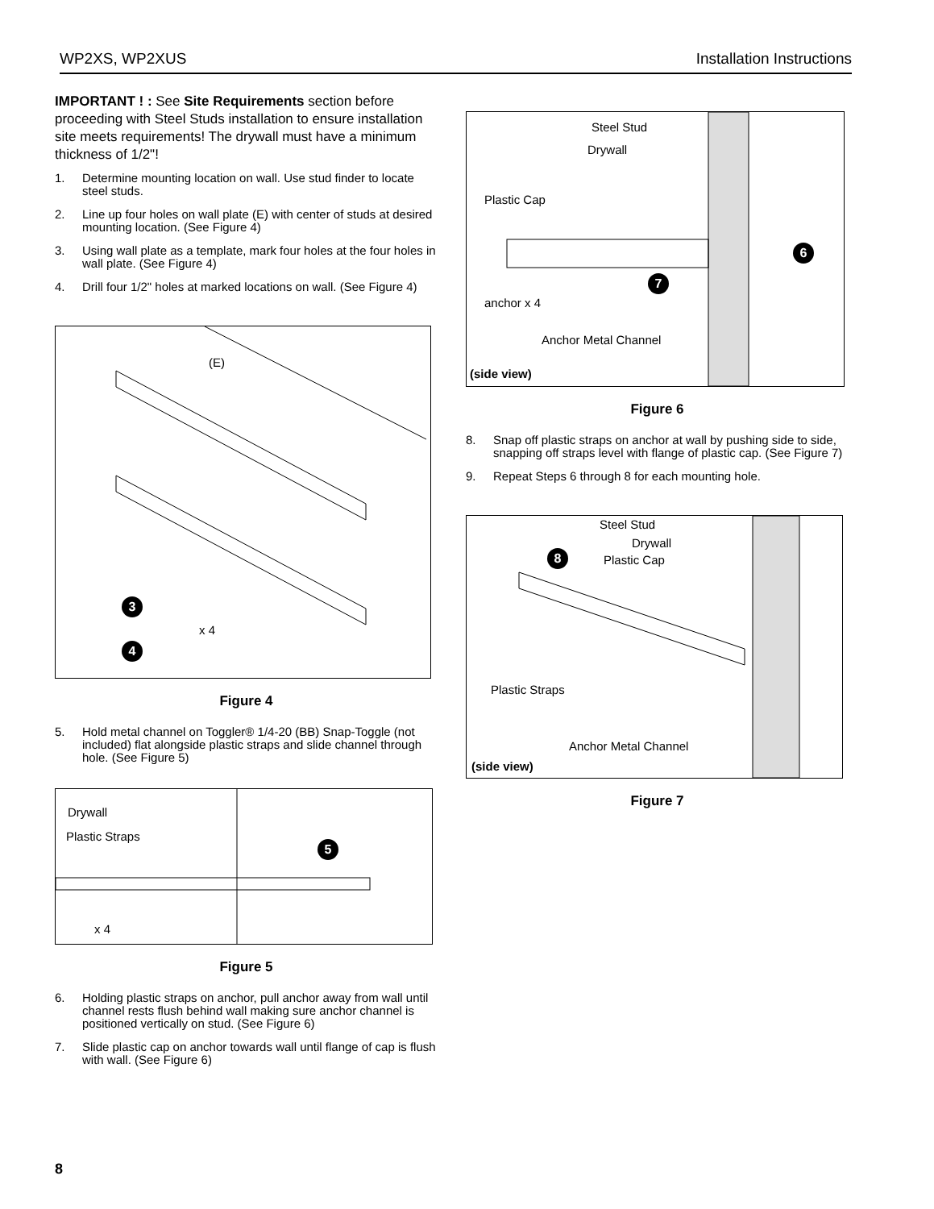WP2XS, WP2XUS Installation Instructions
IMPORTANT ! : See Site Requirements section before proceeding with Steel Studs installation to ensure installation site meets requirements! The drywall must have a minimum thickness of 1/2"!
1. Determine mounting location on wall. Use stud finder to locate steel studs.
2. Line up four holes on wall plate (E) with center of studs at desired mounting location. (See Figure 4)
3. Using wall plate as a template, mark four holes at the four holes in wall plate. (See Figure 4)
4. Drill four 1/2" holes at marked locations on wall. (See Figure 4)
(E)
3
4
x 4
Figure 4
5. Hold metal channel on Toggler® 1/4-20 (BB) Snap-Toggle (not included) flat alongside plastic straps and slide channel through hole. (See Figure 5)
Drywall
Plastic Straps
5
x 4
Figure 5
6. Holding plastic straps on anchor, pull anchor away from wall until channel rests flush behind wall making sure anchor channel is positioned vertically on stud. (See Figure 6)
7. Slide plastic cap on anchor towards wall until flange of cap is flush with wall. (See Figure 6)
Steel Stud
Drywall
Plastic Cap
6
7
anchor x 4
Anchor Metal Channel
(side view)
Figure 6
8. Snap off plastic straps on anchor at wall by pushing side to side, snapping off straps level with flange of plastic cap. (See Figure 7)
9. Repeat Steps 6 through 8 for each mounting hole.
Steel Stud
Drywall
8 Plastic Cap
Plastic Straps
Anchor Metal Channel
(side view)
Figure 7
8